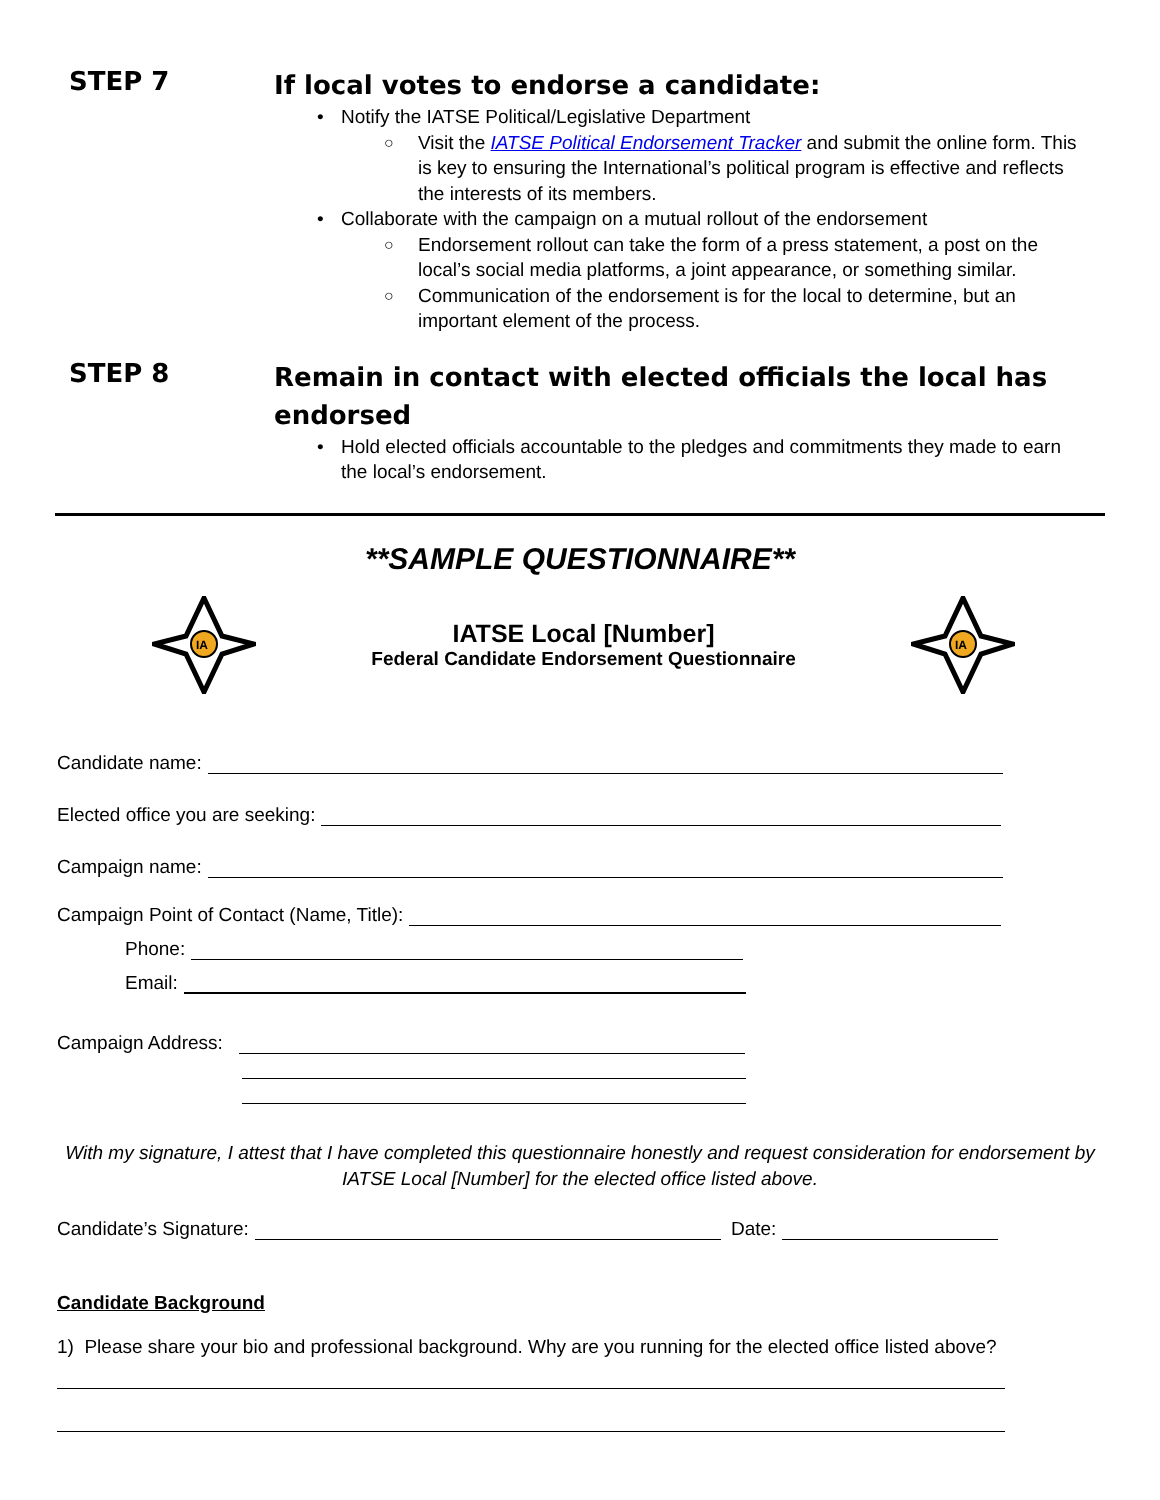STEP 7
If local votes to endorse a candidate:
• Notify the IATSE Political/Legislative Department
○ Visit the IATSE Political Endorsement Tracker and submit the online form. This is key to ensuring the International’s political program is effective and reflects the interests of its members.
• Collaborate with the campaign on a mutual rollout of the endorsement
○ Endorsement rollout can take the form of a press statement, a post on the local’s social media platforms, a joint appearance, or something similar.
○ Communication of the endorsement is for the local to determine, but an important element of the process.
STEP 8
Remain in contact with elected officials the local has endorsed
• Hold elected officials accountable to the pledges and commitments they made to earn the local’s endorsement.
**SAMPLE QUESTIONNAIRE**
IA
IATSE Local [Number]
Federal Candidate Endorsement Questionnaire
IA
Candidate name:
Elected office you are seeking:
Campaign name:
Campaign Point of Contact (Name, Title):
Phone:
Email:
Campaign Address:
With my signature, I attest that I have completed this questionnaire honestly and request consideration for endorsement by IATSE Local [Number] for the elected office listed above.
Candidate’s Signature: Date:
Candidate Background
1) Please share your bio and professional background. Why are you running for the elected office listed above?